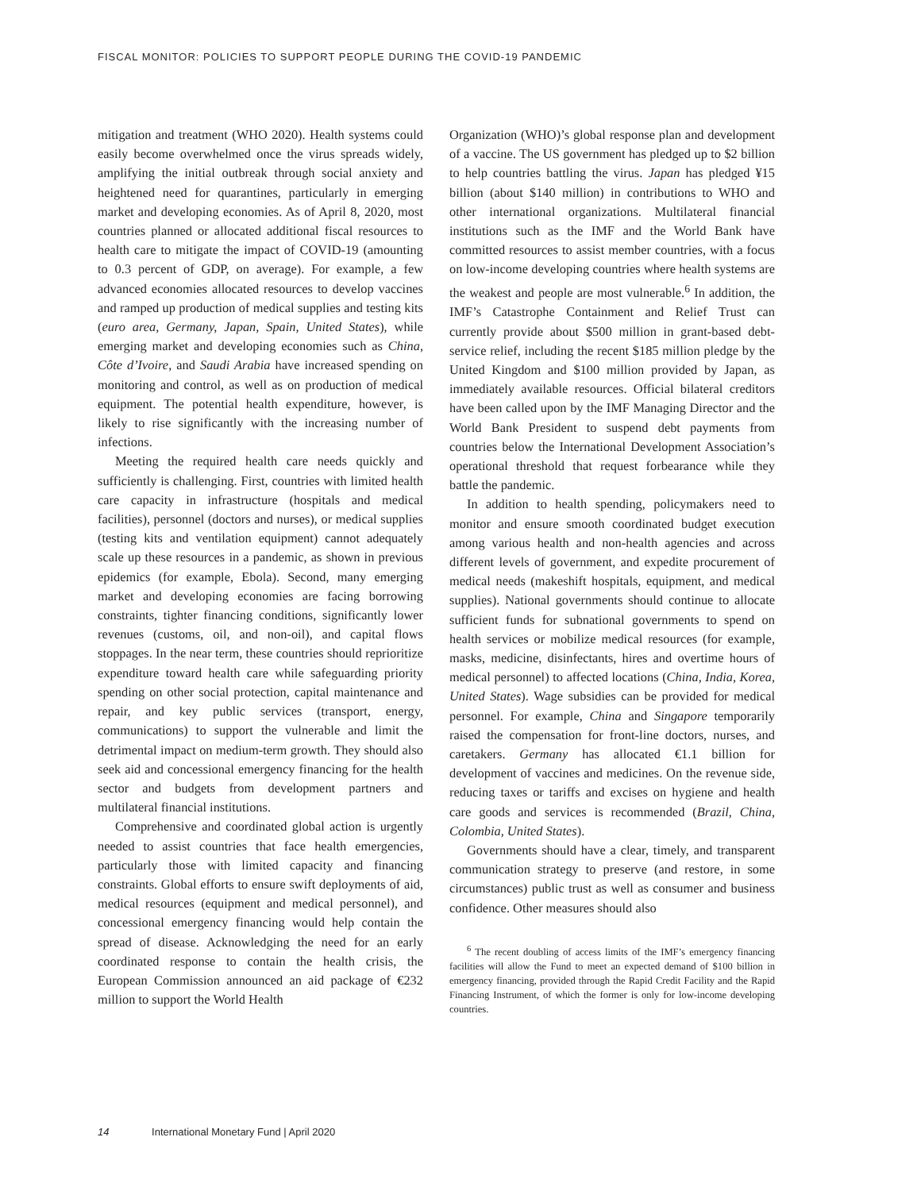FISCAL MONITOR: POLICIES TO SUPPORT PEOPLE DURING THE COVID-19 PANDEMIC
mitigation and treatment (WHO 2020). Health systems could easily become overwhelmed once the virus spreads widely, amplifying the initial outbreak through social anxiety and heightened need for quarantines, particularly in emerging market and developing economies. As of April 8, 2020, most countries planned or allocated additional fiscal resources to health care to mitigate the impact of COVID-19 (amounting to 0.3 percent of GDP, on average). For example, a few advanced economies allocated resources to develop vaccines and ramped up production of medical supplies and testing kits (euro area, Germany, Japan, Spain, United States), while emerging market and developing economies such as China, Côte d’Ivoire, and Saudi Arabia have increased spending on monitoring and control, as well as on production of medical equipment. The potential health expenditure, however, is likely to rise significantly with the increasing number of infections.
Meeting the required health care needs quickly and sufficiently is challenging. First, countries with limited health care capacity in infrastructure (hospitals and medical facilities), personnel (doctors and nurses), or medical supplies (testing kits and ventilation equipment) cannot adequately scale up these resources in a pandemic, as shown in previous epidemics (for example, Ebola). Second, many emerging market and developing economies are facing borrowing constraints, tighter financing conditions, significantly lower revenues (customs, oil, and non-oil), and capital flows stoppages. In the near term, these countries should reprioritize expenditure toward health care while safeguarding priority spending on other social protection, capital maintenance and repair, and key public services (transport, energy, communications) to support the vulnerable and limit the detrimental impact on medium-term growth. They should also seek aid and concessional emergency financing for the health sector and budgets from development partners and multilateral financial institutions.
Comprehensive and coordinated global action is urgently needed to assist countries that face health emergencies, particularly those with limited capacity and financing constraints. Global efforts to ensure swift deployments of aid, medical resources (equipment and medical personnel), and concessional emergency financing would help contain the spread of disease. Acknowledging the need for an early coordinated response to contain the health crisis, the European Commission announced an aid package of €232 million to support the World Health
Organization (WHO)’s global response plan and development of a vaccine. The US government has pledged up to $2 billion to help countries battling the virus. Japan has pledged ¥15 billion (about $140 million) in contributions to WHO and other international organizations. Multilateral financial institutions such as the IMF and the World Bank have committed resources to assist member countries, with a focus on low-income developing countries where health systems are the weakest and people are most vulnerable.<sup>6</sup> In addition, the IMF’s Catastrophe Containment and Relief Trust can currently provide about $500 million in grant-based debt-service relief, including the recent $185 million pledge by the United Kingdom and $100 million provided by Japan, as immediately available resources. Official bilateral creditors have been called upon by the IMF Managing Director and the World Bank President to suspend debt payments from countries below the International Development Association’s operational threshold that request forbearance while they battle the pandemic.
In addition to health spending, policymakers need to monitor and ensure smooth coordinated budget execution among various health and non-health agencies and across different levels of government, and expedite procurement of medical needs (makeshift hospitals, equipment, and medical supplies). National governments should continue to allocate sufficient funds for subnational governments to spend on health services or mobilize medical resources (for example, masks, medicine, disinfectants, hires and overtime hours of medical personnel) to affected locations (China, India, Korea, United States). Wage subsidies can be provided for medical personnel. For example, China and Singapore temporarily raised the compensation for front-line doctors, nurses, and caretakers. Germany has allocated €1.1 billion for development of vaccines and medicines. On the revenue side, reducing taxes or tariffs and excises on hygiene and health care goods and services is recommended (Brazil, China, Colombia, United States).
Governments should have a clear, timely, and transparent communication strategy to preserve (and restore, in some circumstances) public trust as well as consumer and business confidence. Other measures should also
<sup>6</sup> The recent doubling of access limits of the IMF’s emergency financing facilities will allow the Fund to meet an expected demand of $100 billion in emergency financing, provided through the Rapid Credit Facility and the Rapid Financing Instrument, of which the former is only for low-income developing countries.
14 International Monetary Fund | April 2020